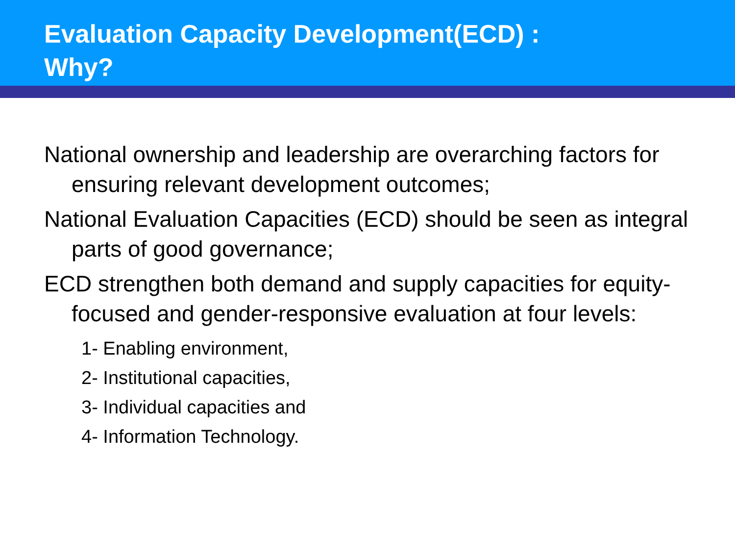Evaluation Capacity Development(ECD) :
Why?
National ownership and leadership are overarching factors for ensuring relevant development outcomes;
National Evaluation Capacities (ECD) should be seen as integral parts of good governance;
ECD strengthen both demand and supply capacities for equity-focused and gender-responsive evaluation at four levels:
1- Enabling environment,
2- Institutional capacities,
3- Individual capacities and
4- Information Technology.